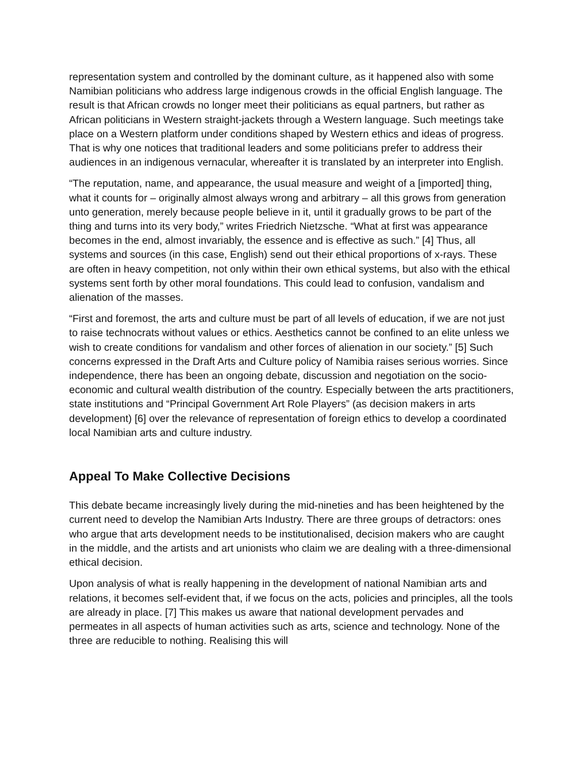representation system and controlled by the dominant culture, as it happened also with some Namibian politicians who address large indigenous crowds in the official English language. The result is that African crowds no longer meet their politicians as equal partners, but rather as African politicians in Western straight-jackets through a Western language. Such meetings take place on a Western platform under conditions shaped by Western ethics and ideas of progress. That is why one notices that traditional leaders and some politicians prefer to address their audiences in an indigenous vernacular, whereafter it is translated by an interpreter into English.
“The reputation, name, and appearance, the usual measure and weight of a [imported] thing, what it counts for – originally almost always wrong and arbitrary – all this grows from generation unto generation, merely because people believe in it, until it gradually grows to be part of the thing and turns into its very body,” writes Friedrich Nietzsche. “What at first was appearance becomes in the end, almost invariably, the essence and is effective as such.” [4] Thus, all systems and sources (in this case, English) send out their ethical proportions of x-rays. These are often in heavy competition, not only within their own ethical systems, but also with the ethical systems sent forth by other moral foundations. This could lead to confusion, vandalism and alienation of the masses.
“First and foremost, the arts and culture must be part of all levels of education, if we are not just to raise technocrats without values or ethics. Aesthetics cannot be confined to an elite unless we wish to create conditions for vandalism and other forces of alienation in our society.” [5] Such concerns expressed in the Draft Arts and Culture policy of Namibia raises serious worries. Since independence, there has been an ongoing debate, discussion and negotiation on the socio-economic and cultural wealth distribution of the country. Especially between the arts practitioners, state institutions and “Principal Government Art Role Players” (as decision makers in arts development) [6] over the relevance of representation of foreign ethics to develop a coordinated local Namibian arts and culture industry.
Appeal To Make Collective Decisions
This debate became increasingly lively during the mid-nineties and has been heightened by the current need to develop the Namibian Arts Industry. There are three groups of detractors: ones who argue that arts development needs to be institutionalised, decision makers who are caught in the middle, and the artists and art unionists who claim we are dealing with a three-dimensional ethical decision.
Upon analysis of what is really happening in the development of national Namibian arts and relations, it becomes self-evident that, if we focus on the acts, policies and principles, all the tools are already in place. [7] This makes us aware that national development pervades and permeates in all aspects of human activities such as arts, science and technology. None of the three are reducible to nothing. Realising this will